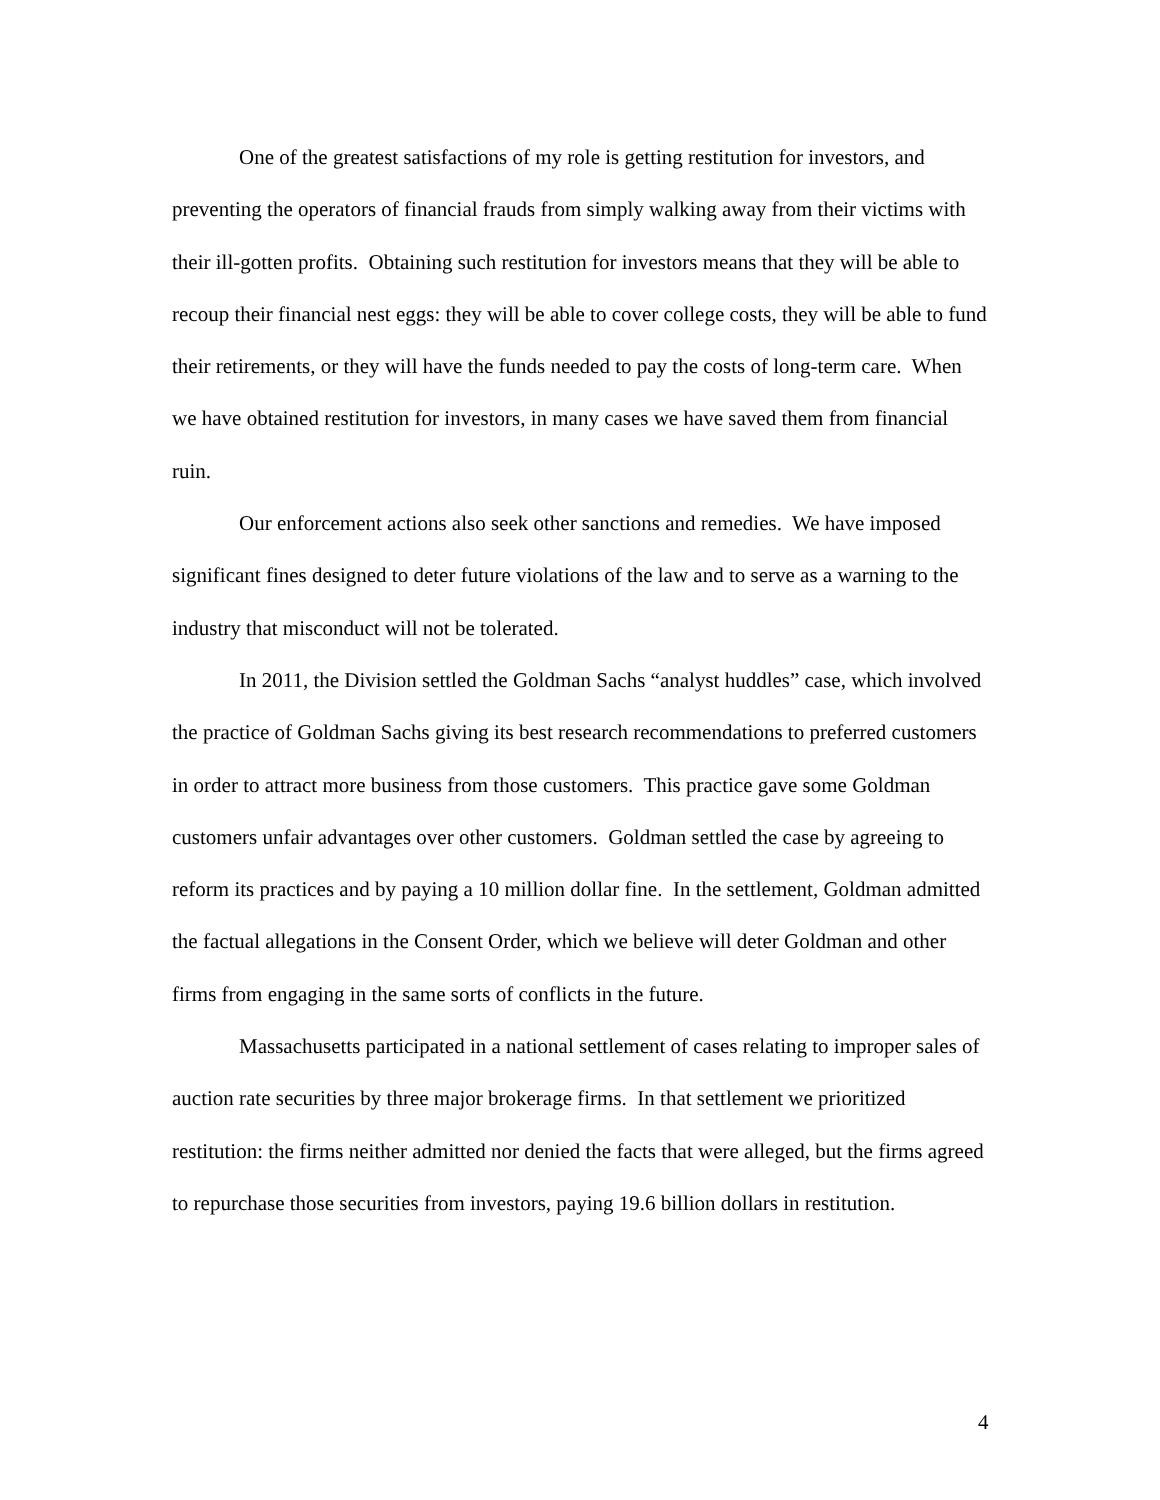One of the greatest satisfactions of my role is getting restitution for investors, and preventing the operators of financial frauds from simply walking away from their victims with their ill-gotten profits. Obtaining such restitution for investors means that they will be able to recoup their financial nest eggs: they will be able to cover college costs, they will be able to fund their retirements, or they will have the funds needed to pay the costs of long-term care. When we have obtained restitution for investors, in many cases we have saved them from financial ruin.
Our enforcement actions also seek other sanctions and remedies. We have imposed significant fines designed to deter future violations of the law and to serve as a warning to the industry that misconduct will not be tolerated.
In 2011, the Division settled the Goldman Sachs “analyst huddles” case, which involved the practice of Goldman Sachs giving its best research recommendations to preferred customers in order to attract more business from those customers. This practice gave some Goldman customers unfair advantages over other customers. Goldman settled the case by agreeing to reform its practices and by paying a 10 million dollar fine. In the settlement, Goldman admitted the factual allegations in the Consent Order, which we believe will deter Goldman and other firms from engaging in the same sorts of conflicts in the future.
Massachusetts participated in a national settlement of cases relating to improper sales of auction rate securities by three major brokerage firms. In that settlement we prioritized restitution: the firms neither admitted nor denied the facts that were alleged, but the firms agreed to repurchase those securities from investors, paying 19.6 billion dollars in restitution.
4